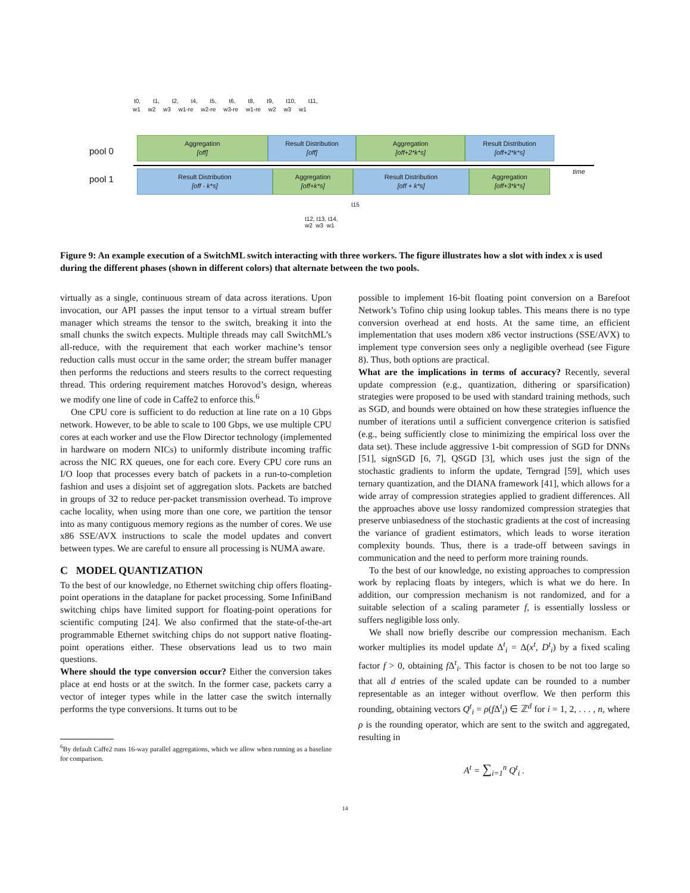t0, t1, t2, t4, t5, t6, t8, t9, t10, t11,
w1 w2 w3 w1-re w2-re w3-re w1-re w2 w3 w1
pool 0
pool 1
Aggregation
[off]
Result Distribution
[off]
Aggregation
[off+2*k*s]
Result Distribution
[off+2*k*s]
time
Result Distribution
[off - k*s]
Aggregation
[off+k*s]
Result Distribution
[off + k*s]
Aggregation
[off+3*k*s]
t15
t12, t13, t14,
w2 w3 w1
Figure 9: An example execution of a SwitchML switch interacting with three workers. The figure illustrates how a slot with index x is used during the different phases (shown in different colors) that alternate between the two pools.
virtually as a single, continuous stream of data across iterations. Upon invocation, our API passes the input tensor to a virtual stream buffer manager which streams the tensor to the switch, breaking it into the small chunks the switch expects. Multiple threads may call SwitchML’s all-reduce, with the requirement that each worker machine’s tensor reduction calls must occur in the same order; the stream buffer manager then performs the reductions and steers results to the correct requesting thread. This ordering requirement matches Horovod’s design, whereas we modify one line of code in Caffe2 to enforce this.<sup>6</sup>
One CPU core is sufficient to do reduction at line rate on a 10 Gbps network. However, to be able to scale to 100 Gbps, we use multiple CPU cores at each worker and use the Flow Director technology (implemented in hardware on modern NICs) to uniformly distribute incoming traffic across the NIC RX queues, one for each core. Every CPU core runs an I/O loop that processes every batch of packets in a run-to-completion fashion and uses a disjoint set of aggregation slots. Packets are batched in groups of 32 to reduce per-packet transmission overhead. To improve cache locality, when using more than one core, we partition the tensor into as many contiguous memory regions as the number of cores. We use x86 SSE/AVX instructions to scale the model updates and convert between types. We are careful to ensure all processing is NUMA aware.
C MODEL QUANTIZATION
To the best of our knowledge, no Ethernet switching chip offers floating-point operations in the dataplane for packet processing. Some InfiniBand switching chips have limited support for floating-point operations for scientific computing [24]. We also confirmed that the state-of-the-art programmable Ethernet switching chips do not support native floating-point operations either. These observations lead us to two main questions.
Where should the type conversion occur? Either the conversion takes place at end hosts or at the switch. In the former case, packets carry a vector of integer types while in the latter case the switch internally performs the type conversions. It turns out to be
<sup>6</sup> By default Caffe2 runs 16-way parallel aggregations, which we allow when running as a baseline for comparison.
possible to implement 16-bit floating point conversion on a Barefoot Network’s Tofino chip using lookup tables. This means there is no type conversion overhead at end hosts. At the same time, an efficient implementation that uses modern x86 vector instructions (SSE/AVX) to implement type conversion sees only a negligible overhead (see Figure 8). Thus, both options are practical.
What are the implications in terms of accuracy? Recently, several update compression (e.g., quantization, dithering or sparsification) strategies were proposed to be used with standard training methods, such as SGD, and bounds were obtained on how these strategies influence the number of iterations until a sufficient convergence criterion is satisfied (e.g., being sufficiently close to minimizing the empirical loss over the data set). These include aggressive 1-bit compression of SGD for DNNs [51], signSGD [6, 7], QSGD [3], which uses just the sign of the stochastic gradients to inform the update, Terngrad [59], which uses ternary quantization, and the DIANA framework [41], which allows for a wide array of compression strategies applied to gradient differences. All the approaches above use lossy randomized compression strategies that preserve unbiasedness of the stochastic gradients at the cost of increasing the variance of gradient estimators, which leads to worse iteration complexity bounds. Thus, there is a trade-off between savings in communication and the need to perform more training rounds.
To the best of our knowledge, no existing approaches to compression work by replacing floats by integers, which is what we do here. In addition, our compression mechanism is not randomized, and for a suitable selection of a scaling parameter f, is essentially lossless or suffers negligible loss only.
We shall now briefly describe our compression mechanism. Each worker multiplies its model update Δ<sup>t</sup><sub>i</sub> = Δ(x<sup>t</sup>, D<sup>t</sup><sub>i</sub>) by a fixed scaling factor f > 0, obtaining f Δ<sup>t</sup><sub>i</sub>. This factor is chosen to be not too large so that all d entries of the scaled update can be rounded to a number representable as an integer without overflow. We then perform this rounding, obtaining vectors Q<sup>t</sup><sub>i</sub> = ρ(f Δ<sup>t</sup><sub>i</sub>) ∈ ℤ<sup>d</sup> for i = 1, 2, . . . , n, where ρ is the rounding operator, which are sent to the switch and aggregated, resulting in
A<sup>t</sup> = ∑<sub>i=1</sub><sup>n</sup> Q<sup>t</sup><sub>i</sub> .
14